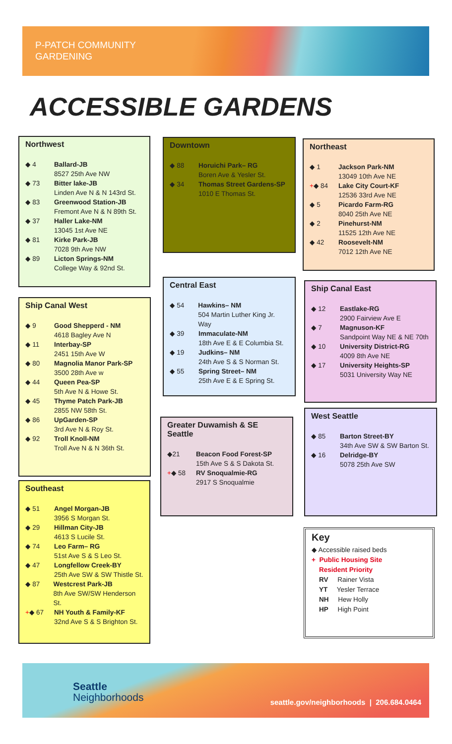P-PATCH COMMUNITY
GARDENING
ACCESSIBLE GARDENS
Northwest
◆ 4 Ballard-JB
8527 25th Ave NW
◆ 73 Bitter lake-JB
Linden Ave N & N 143rd St.
◆ 83 Greenwood Station-JB
Fremont Ave N & N 89th St.
◆ 37 Haller Lake-NM
13045 1st Ave NE
◆ 81 Kirke Park-JB
7028 9th Ave NW
◆ 89 Licton Springs-NM
College Way & 92nd St.
Downtown
◆ 88 Horuichi Park– RG
Boren Ave & Yesler St.
◆ 34 Thomas Street Gardens-SP
1010 E Thomas St.
Northeast
◆ 1 Jackson Park-NM
13049 10th Ave NE
+◆ 84 Lake City Court-KF
12536 33rd Ave NE
◆ 5 Picardo Farm-RG
8040 25th Ave NE
◆ 2 Pinehurst-NM
11525 12th Ave NE
◆ 42 Roosevelt-NM
7012 12th Ave NE
Central East
◆ 54 Hawkins– NM
504 Martin Luther King Jr. Way
◆ 39 Immaculate-NM
18th Ave E & E Columbia St.
◆ 19 Judkins– NM
24th Ave S & S Norman St.
◆ 55 Spring Street– NM
25th Ave E & E Spring St.
Ship Canal East
◆ 12 Eastlake-RG
2900 Fairview Ave E
◆ 7 Magnuson-KF
Sandpoint Way NE & NE 70th
◆ 10 University District-RG
4009 8th Ave NE
◆ 17 University Heights-SP
5031 University Way NE
Ship Canal West
◆ 9 Good Shepperd - NM
4618 Bagley Ave N
◆ 11 Interbay-SP
2451 15th Ave W
◆ 80 Magnolia Manor Park-SP
3500 28th Ave w
◆ 44 Queen Pea-SP
5th Ave N & Howe St.
◆ 45 Thyme Patch Park-JB
2855 NW 58th St.
◆ 86 UpGarden-SP
3rd Ave N & Roy St.
◆ 92 Troll Knoll-NM
Troll Ave N & N 36th St.
Greater Duwamish & SE Seattle
◆21 Beacon Food Forest-SP
15th Ave S & S Dakota St.
+◆ 58 RV Snoqualmie-RG
2917 S Snoqualmie
West Seattle
◆ 85 Barton Street-BY
34th Ave SW & SW Barton St.
◆ 16 Delridge-BY
5078 25th Ave SW
Southeast
◆ 51 Angel Morgan-JB
3956 S Morgan St.
◆ 29 Hillman City-JB
4613 S Lucile St.
◆ 74 Leo Farm– RG
51st Ave S & S Leo St.
◆ 47 Longfellow Creek-BY
25th Ave SW & SW Thistle St.
◆ 87 Westcrest Park-JB
8th Ave SW/SW Henderson St.
+◆ 67 NH Youth & Family-KF
32nd Ave S & S Brighton St.
Key
◆ Accessible raised beds
+ Public Housing Site
Resident Priority
RV Rainer Vista
YT Yesler Terrace
NH Hew Holly
HP High Point
Seattle
Neighborhoods
seattle.gov/neighborhoods | 206.684.0464